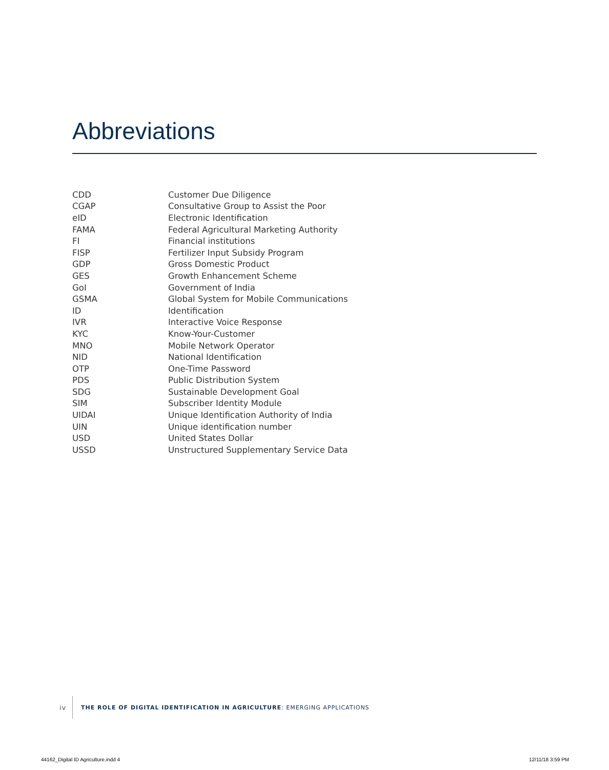Abbreviations
| CDD | Customer Due Diligence |
| CGAP | Consultative Group to Assist the Poor |
| eID | Electronic Identification |
| FAMA | Federal Agricultural Marketing Authority |
| FI | Financial institutions |
| FISP | Fertilizer Input Subsidy Program |
| GDP | Gross Domestic Product |
| GES | Growth Enhancement Scheme |
| GoI | Government of India |
| GSMA | Global System for Mobile Communications |
| ID | Identification |
| IVR | Interactive Voice Response |
| KYC | Know-Your-Customer |
| MNO | Mobile Network Operator |
| NID | National Identification |
| OTP | One-Time Password |
| PDS | Public Distribution System |
| SDG | Sustainable Development Goal |
| SIM | Subscriber Identity Module |
| UIDAI | Unique Identification Authority of India |
| UIN | Unique identification number |
| USD | United States Dollar |
| USSD | Unstructured Supplementary Service Data |
iv THE ROLE OF DIGITAL IDENTIFICATION IN AGRICULTURE: EMERGING APPLICATIONS
44162_Digital ID Agriculture.indd 4
12/11/18 3:59 PM